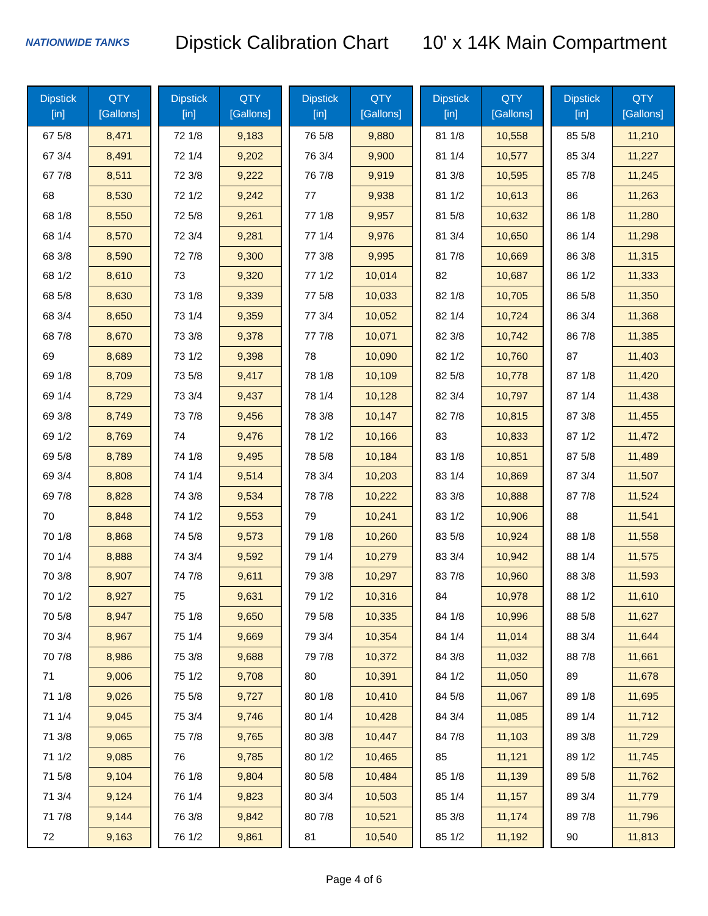NATIONWIDE TANKS
Dipstick Calibration Chart
10' x 14K Main Compartment
| Dipstick [in] | QTY [Gallons] |
| --- | --- |
| 67 5/8 | 8,471 |
| 67 3/4 | 8,491 |
| 67 7/8 | 8,511 |
| 68 | 8,530 |
| 68 1/8 | 8,550 |
| 68 1/4 | 8,570 |
| 68 3/8 | 8,590 |
| 68 1/2 | 8,610 |
| 68 5/8 | 8,630 |
| 68 3/4 | 8,650 |
| 68 7/8 | 8,670 |
| 69 | 8,689 |
| 69 1/8 | 8,709 |
| 69 1/4 | 8,729 |
| 69 3/8 | 8,749 |
| 69 1/2 | 8,769 |
| 69 5/8 | 8,789 |
| 69 3/4 | 8,808 |
| 69 7/8 | 8,828 |
| 70 | 8,848 |
| 70 1/8 | 8,868 |
| 70 1/4 | 8,888 |
| 70 3/8 | 8,907 |
| 70 1/2 | 8,927 |
| 70 5/8 | 8,947 |
| 70 3/4 | 8,967 |
| 70 7/8 | 8,986 |
| 71 | 9,006 |
| 71 1/8 | 9,026 |
| 71 1/4 | 9,045 |
| 71 3/8 | 9,065 |
| 71 1/2 | 9,085 |
| 71 5/8 | 9,104 |
| 71 3/4 | 9,124 |
| 71 7/8 | 9,144 |
| 72 | 9,163 |
| Dipstick [in] | QTY [Gallons] |
| --- | --- |
| 72 1/8 | 9,183 |
| 72 1/4 | 9,202 |
| 72 3/8 | 9,222 |
| 72 1/2 | 9,242 |
| 72 5/8 | 9,261 |
| 72 3/4 | 9,281 |
| 72 7/8 | 9,300 |
| 73 | 9,320 |
| 73 1/8 | 9,339 |
| 73 1/4 | 9,359 |
| 73 3/8 | 9,378 |
| 73 1/2 | 9,398 |
| 73 5/8 | 9,417 |
| 73 3/4 | 9,437 |
| 73 7/8 | 9,456 |
| 74 | 9,476 |
| 74 1/8 | 9,495 |
| 74 1/4 | 9,514 |
| 74 3/8 | 9,534 |
| 74 1/2 | 9,553 |
| 74 5/8 | 9,573 |
| 74 3/4 | 9,592 |
| 74 7/8 | 9,611 |
| 75 | 9,631 |
| 75 1/8 | 9,650 |
| 75 1/4 | 9,669 |
| 75 3/8 | 9,688 |
| 75 1/2 | 9,708 |
| 75 5/8 | 9,727 |
| 75 3/4 | 9,746 |
| 75 7/8 | 9,765 |
| 76 | 9,785 |
| 76 1/8 | 9,804 |
| 76 1/4 | 9,823 |
| 76 3/8 | 9,842 |
| 76 1/2 | 9,861 |
| Dipstick [in] | QTY [Gallons] |
| --- | --- |
| 76 5/8 | 9,880 |
| 76 3/4 | 9,900 |
| 76 7/8 | 9,919 |
| 77 | 9,938 |
| 77 1/8 | 9,957 |
| 77 1/4 | 9,976 |
| 77 3/8 | 9,995 |
| 77 1/2 | 10,014 |
| 77 5/8 | 10,033 |
| 77 3/4 | 10,052 |
| 77 7/8 | 10,071 |
| 78 | 10,090 |
| 78 1/8 | 10,109 |
| 78 1/4 | 10,128 |
| 78 3/8 | 10,147 |
| 78 1/2 | 10,166 |
| 78 5/8 | 10,184 |
| 78 3/4 | 10,203 |
| 78 7/8 | 10,222 |
| 79 | 10,241 |
| 79 1/8 | 10,260 |
| 79 1/4 | 10,279 |
| 79 3/8 | 10,297 |
| 79 1/2 | 10,316 |
| 79 5/8 | 10,335 |
| 79 3/4 | 10,354 |
| 79 7/8 | 10,372 |
| 80 | 10,391 |
| 80 1/8 | 10,410 |
| 80 1/4 | 10,428 |
| 80 3/8 | 10,447 |
| 80 1/2 | 10,465 |
| 80 5/8 | 10,484 |
| 80 3/4 | 10,503 |
| 80 7/8 | 10,521 |
| 81 | 10,540 |
| Dipstick [in] | QTY [Gallons] |
| --- | --- |
| 81 1/8 | 10,558 |
| 81 1/4 | 10,577 |
| 81 3/8 | 10,595 |
| 81 1/2 | 10,613 |
| 81 5/8 | 10,632 |
| 81 3/4 | 10,650 |
| 81 7/8 | 10,669 |
| 82 | 10,687 |
| 82 1/8 | 10,705 |
| 82 1/4 | 10,724 |
| 82 3/8 | 10,742 |
| 82 1/2 | 10,760 |
| 82 5/8 | 10,778 |
| 82 3/4 | 10,797 |
| 82 7/8 | 10,815 |
| 83 | 10,833 |
| 83 1/8 | 10,851 |
| 83 1/4 | 10,869 |
| 83 3/8 | 10,888 |
| 83 1/2 | 10,906 |
| 83 5/8 | 10,924 |
| 83 3/4 | 10,942 |
| 83 7/8 | 10,960 |
| 84 | 10,978 |
| 84 1/8 | 10,996 |
| 84 1/4 | 11,014 |
| 84 3/8 | 11,032 |
| 84 1/2 | 11,050 |
| 84 5/8 | 11,067 |
| 84 3/4 | 11,085 |
| 84 7/8 | 11,103 |
| 85 | 11,121 |
| 85 1/8 | 11,139 |
| 85 1/4 | 11,157 |
| 85 3/8 | 11,174 |
| 85 1/2 | 11,192 |
| Dipstick [in] | QTY [Gallons] |
| --- | --- |
| 85 5/8 | 11,210 |
| 85 3/4 | 11,227 |
| 85 7/8 | 11,245 |
| 86 | 11,263 |
| 86 1/8 | 11,280 |
| 86 1/4 | 11,298 |
| 86 3/8 | 11,315 |
| 86 1/2 | 11,333 |
| 86 5/8 | 11,350 |
| 86 3/4 | 11,368 |
| 86 7/8 | 11,385 |
| 87 | 11,403 |
| 87 1/8 | 11,420 |
| 87 1/4 | 11,438 |
| 87 3/8 | 11,455 |
| 87 1/2 | 11,472 |
| 87 5/8 | 11,489 |
| 87 3/4 | 11,507 |
| 87 7/8 | 11,524 |
| 88 | 11,541 |
| 88 1/8 | 11,558 |
| 88 1/4 | 11,575 |
| 88 3/8 | 11,593 |
| 88 1/2 | 11,610 |
| 88 5/8 | 11,627 |
| 88 3/4 | 11,644 |
| 88 7/8 | 11,661 |
| 89 | 11,678 |
| 89 1/8 | 11,695 |
| 89 1/4 | 11,712 |
| 89 3/8 | 11,729 |
| 89 1/2 | 11,745 |
| 89 5/8 | 11,762 |
| 89 3/4 | 11,779 |
| 89 7/8 | 11,796 |
| 90 | 11,813 |
Page 4 of 6